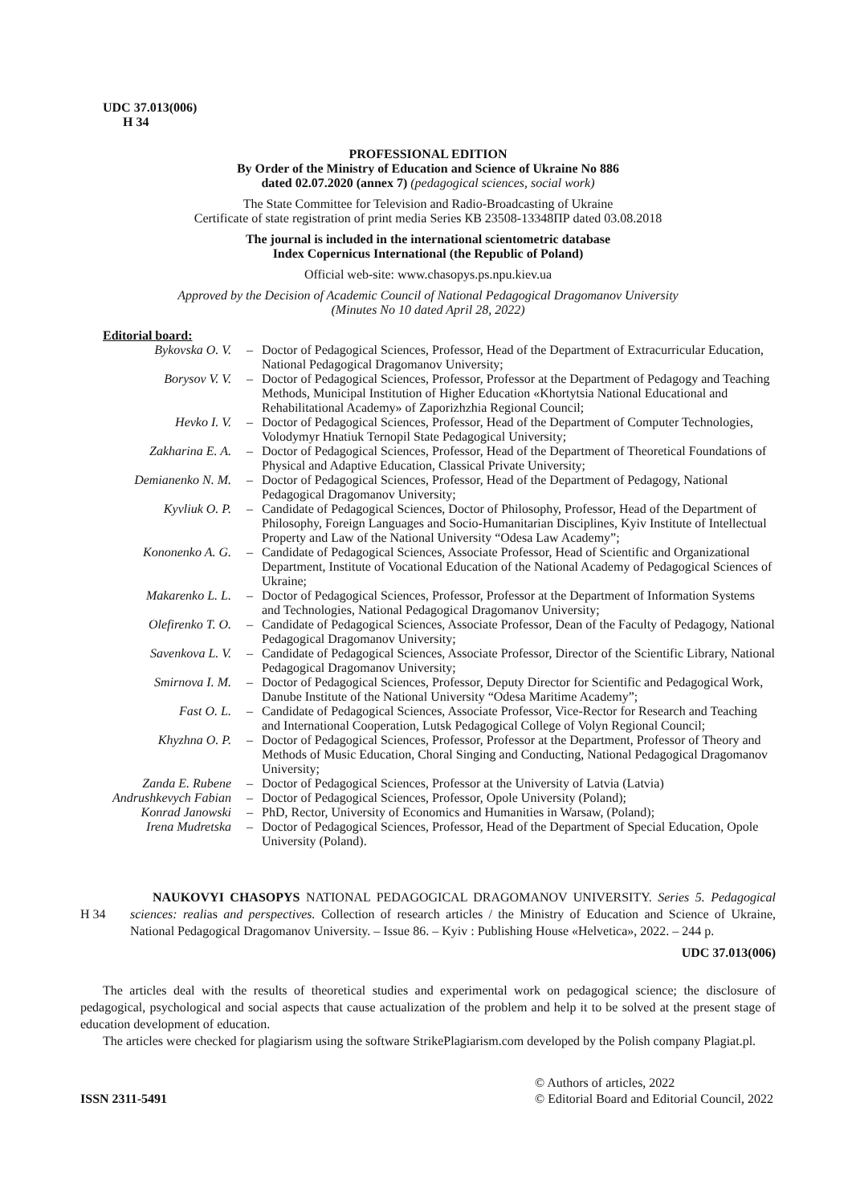UDC 37.013(006)
H 34
PROFESSIONAL EDITION
By Order of the Ministry of Education and Science of Ukraine No 886
dated 02.07.2020 (annex 7) (pedagogical sciences, social work)
The State Committee for Television and Radio-Broadcasting of Ukraine
Certificate of state registration of print media Series КВ 23508-13348ПР dated 03.08.2018
The journal is included in the international scientometric database
Index Copernicus International (the Republic of Poland)
Official web-site: www.chasopys.ps.npu.kiev.ua
Approved by the Decision of Academic Council of National Pedagogical Dragomanov University
(Minutes No 10 dated April 28, 2022)
Editorial board:
| Bykovska O. V. | – | Doctor of Pedagogical Sciences, Professor, Head of the Department of Extracurricular Education, National Pedagogical Dragomanov University; |
| Borysov V. V. | – | Doctor of Pedagogical Sciences, Professor, Professor at the Department of Pedagogy and Teaching Methods, Municipal Institution of Higher Education «Khortytsia National Educational and Rehabilitational Academy» of Zaporizhzhia Regional Council; |
| Hevko I. V. | – | Doctor of Pedagogical Sciences, Professor, Head of the Department of Computer Technologies, Volodymyr Hnatiuk Ternopil State Pedagogical University; |
| Zakharina E. A. | – | Doctor of Pedagogical Sciences, Professor, Head of the Department of Theoretical Foundations of Physical and Adaptive Education, Classical Private University; |
| Demianenko N. M. | – | Doctor of Pedagogical Sciences, Professor, Head of the Department of Pedagogy, National Pedagogical Dragomanov University; |
| Kyvliuk O. P. | – | Candidate of Pedagogical Sciences, Doctor of Philosophy, Professor, Head of the Department of Philosophy, Foreign Languages and Socio-Humanitarian Disciplines, Kyiv Institute of Intellectual Property and Law of the National University “Odesa Law Academy”; |
| Kononenko A. G. | – | Candidate of Pedagogical Sciences, Associate Professor, Head of Scientific and Organizational Department, Institute of Vocational Education of the National Academy of Pedagogical Sciences of Ukraine; |
| Makarenko L. L. | – | Doctor of Pedagogical Sciences, Professor, Professor at the Department of Information Systems and Technologies, National Pedagogical Dragomanov University; |
| Olefirenko T. O. | – | Candidate of Pedagogical Sciences, Associate Professor, Dean of the Faculty of Pedagogy, National Pedagogical Dragomanov University; |
| Savenkova L. V. | – | Candidate of Pedagogical Sciences, Associate Professor, Director of the Scientific Library, National Pedagogical Dragomanov University; |
| Smirnova I. M. | – | Doctor of Pedagogical Sciences, Professor, Deputy Director for Scientific and Pedagogical Work, Danube Institute of the National University “Odesa Maritime Academy”; |
| Fast O. L. | – | Candidate of Pedagogical Sciences, Associate Professor, Vice-Rector for Research and Teaching and International Cooperation, Lutsk Pedagogical College of Volyn Regional Council; |
| Khyzhna O. P. | – | Doctor of Pedagogical Sciences, Professor, Professor at the Department, Professor of Theory and Methods of Music Education, Choral Singing and Conducting, National Pedagogical Dragomanov University; |
| Zanda E. Rubene | – | Doctor of Pedagogical Sciences, Professor at the University of Latvia (Latvia) |
| Andrushkevych Fabian | – | Doctor of Pedagogical Sciences, Professor, Opole University (Poland); |
| Konrad Janowski | – | PhD, Rector, University of Economics and Humanities in Warsaw, (Poland); |
| Irena Mudretska | – | Doctor of Pedagogical Sciences, Professor, Head of the Department of Special Education, Opole University (Poland). |
H 34
NAUKOVYI CHASOPYS NATIONAL PEDAGOGICAL DRAGOMANOV UNIVERSITY. Series 5. Pedagogical sciences: realias and perspectives. Collection of research articles / the Ministry of Education and Science of Ukraine, National Pedagogical Dragomanov University. – Issue 86. – Kyiv : Publishing House «Helvetica», 2022. – 244 p.
UDC 37.013(006)
The articles deal with the results of theoretical studies and experimental work on pedagogical science; the disclosure of pedagogical, psychological and social aspects that cause actualization of the problem and help it to be solved at the present stage of education development of education.
The articles were checked for plagiarism using the software StrikePlagiarism.com developed by the Polish company Plagiat.pl.
ISSN 2311-5491
© Authors of articles, 2022
© Editorial Board and Editorial Council, 2022